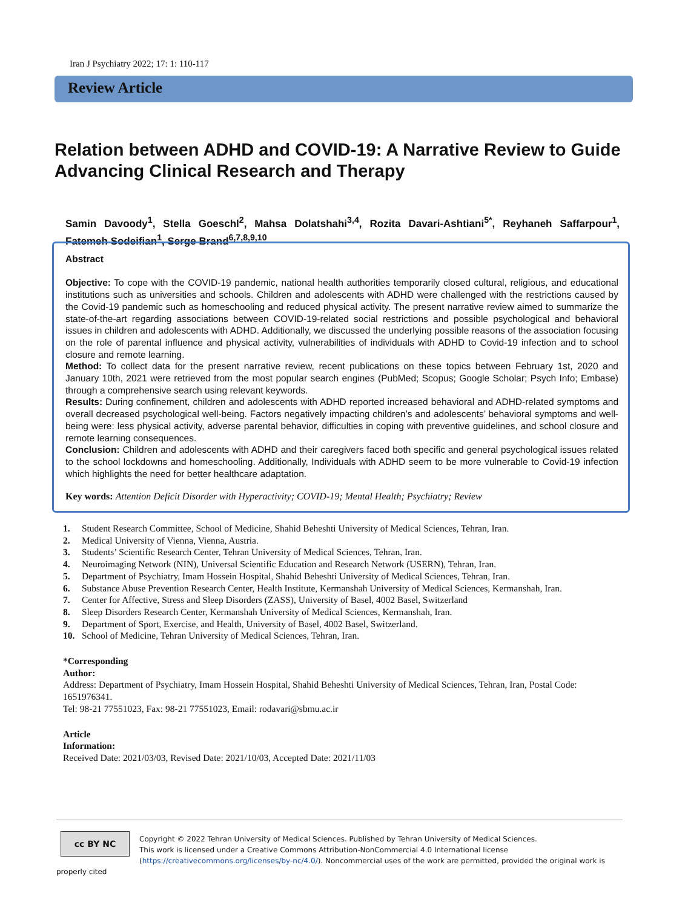Iran J Psychiatry 2022; 17: 1: 110-117
Review Article
Relation between ADHD and COVID-19: A Narrative Review to Guide Advancing Clinical Research and Therapy
Samin Davoody<sup>1</sup>, Stella Goeschl<sup>2</sup>, Mahsa Dolatshahi<sup>3,4</sup>, Rozita Davari-Ashtiani<sup>5*</sup>, Reyhaneh Saffarpour<sup>1</sup>, Fatemeh Sodeifian<sup>1</sup>, Serge Brand<sup>6,7,8,9,10</sup>
Abstract
Objective: To cope with the COVID-19 pandemic, national health authorities temporarily closed cultural, religious, and educational institutions such as universities and schools. Children and adolescents with ADHD were challenged with the restrictions caused by the Covid-19 pandemic such as homeschooling and reduced physical activity. The present narrative review aimed to summarize the state-of-the-art regarding associations between COVID-19-related social restrictions and possible psychological and behavioral issues in children and adolescents with ADHD. Additionally, we discussed the underlying possible reasons of the association focusing on the role of parental influence and physical activity, vulnerabilities of individuals with ADHD to Covid-19 infection and to school closure and remote learning.
Method: To collect data for the present narrative review, recent publications on these topics between February 1st, 2020 and January 10th, 2021 were retrieved from the most popular search engines (PubMed; Scopus; Google Scholar; Psych Info; Embase) through a comprehensive search using relevant keywords.
Results: During confinement, children and adolescents with ADHD reported increased behavioral and ADHD-related symptoms and overall decreased psychological well-being. Factors negatively impacting children’s and adolescents’ behavioral symptoms and well-being were: less physical activity, adverse parental behavior, difficulties in coping with preventive guidelines, and school closure and remote learning consequences.
Conclusion: Children and adolescents with ADHD and their caregivers faced both specific and general psychological issues related to the school lockdowns and homeschooling. Additionally, Individuals with ADHD seem to be more vulnerable to Covid-19 infection which highlights the need for better healthcare adaptation.
Key words: Attention Deficit Disorder with Hyperactivity; COVID-19; Mental Health; Psychiatry; Review
1. Student Research Committee, School of Medicine, Shahid Beheshti University of Medical Sciences, Tehran, Iran.
2. Medical University of Vienna, Vienna, Austria.
3. Students’ Scientific Research Center, Tehran University of Medical Sciences, Tehran, Iran.
4. Neuroimaging Network (NIN), Universal Scientific Education and Research Network (USERN), Tehran, Iran.
5. Department of Psychiatry, Imam Hossein Hospital, Shahid Beheshti University of Medical Sciences, Tehran, Iran.
6. Substance Abuse Prevention Research Center, Health Institute, Kermanshah University of Medical Sciences, Kermanshah, Iran.
7. Center for Affective, Stress and Sleep Disorders (ZASS), University of Basel, 4002 Basel, Switzerland
8. Sleep Disorders Research Center, Kermanshah University of Medical Sciences, Kermanshah, Iran.
9. Department of Sport, Exercise, and Health, University of Basel, 4002 Basel, Switzerland.
10. School of Medicine, Tehran University of Medical Sciences, Tehran, Iran.
*Corresponding Author:
Address: Department of Psychiatry, Imam Hossein Hospital, Shahid Beheshti University of Medical Sciences, Tehran, Iran, Postal Code: 1651976341.
Tel: 98-21 77551023, Fax: 98-21 77551023, Email: rodavari@sbmu.ac.ir
Article Information:
Received Date: 2021/03/03, Revised Date: 2021/10/03, Accepted Date: 2021/11/03
cc BY NC
Copyright © 2022 Tehran University of Medical Sciences. Published by Tehran University of Medical Sciences.
This work is licensed under a Creative Commons Attribution-NonCommercial 4.0 International license (https://creativecommons.org/licenses/by-nc/4.0/). Noncommercial uses of the work are permitted, provided the original work is properly cited